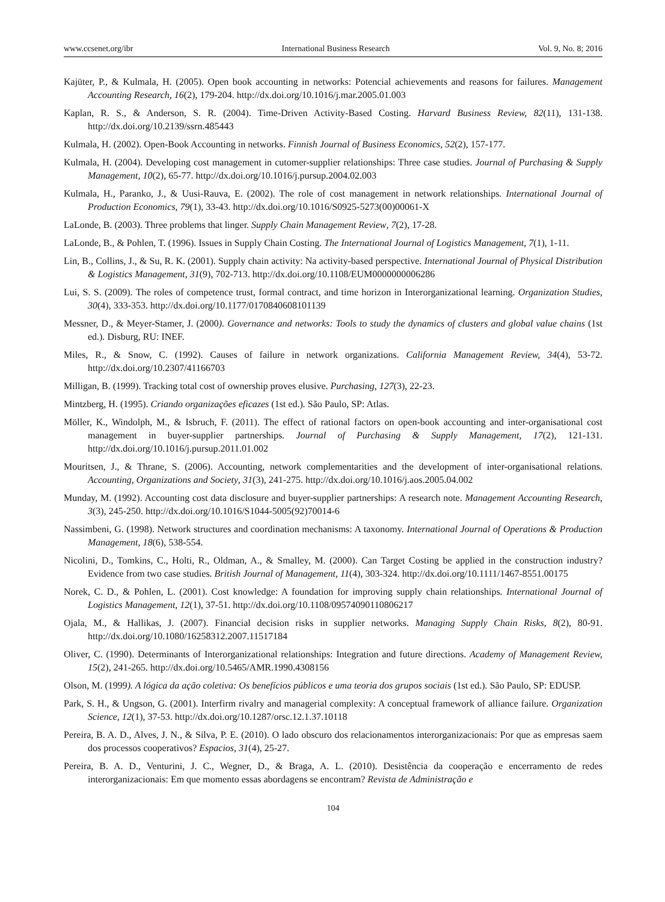www.ccsenet.org/ibr International Business Research Vol. 9, No. 8; 2016
Kajüter, P., & Kulmala, H. (2005). Open book accounting in networks: Potencial achievements and reasons for failures. Management Accounting Research, 16(2), 179-204. http://dx.doi.org/10.1016/j.mar.2005.01.003
Kaplan, R. S., & Anderson, S. R. (2004). Time-Driven Activity-Based Costing. Harvard Business Review, 82(11), 131-138. http://dx.doi.org/10.2139/ssrn.485443
Kulmala, H. (2002). Open-Book Accounting in networks. Finnish Journal of Business Economics, 52(2), 157-177.
Kulmala, H. (2004). Developing cost management in cutomer-supplier relationships: Three case studies. Journal of Purchasing & Supply Management, 10(2), 65-77. http://dx.doi.org/10.1016/j.pursup.2004.02.003
Kulmala, H., Paranko, J., & Uusi-Rauva, E. (2002). The role of cost management in network relationships. International Journal of Production Economics, 79(1), 33-43. http://dx.doi.org/10.1016/S0925-5273(00)00061-X
LaLonde, B. (2003). Three problems that linger. Supply Chain Management Review, 7(2), 17-28.
LaLonde, B., & Pohlen, T. (1996). Issues in Supply Chain Costing. The International Journal of Logistics Management, 7(1), 1-11.
Lin, B., Collins, J., & Su, R. K. (2001). Supply chain activity: Na activity-based perspective. International Journal of Physical Distribution & Logistics Management, 31(9), 702-713. http://dx.doi.org/10.1108/EUM0000000006286
Lui, S. S. (2009). The roles of competence trust, formal contract, and time horizon in Interorganizational learning. Organization Studies, 30(4), 333-353. http://dx.doi.org/10.1177/0170840608101139
Messner, D., & Meyer-Stamer, J. (2000). Governance and networks: Tools to study the dynamics of clusters and global value chains (1st ed.). Disburg, RU: INEF.
Miles, R., & Snow, C. (1992). Causes of failure in network organizations. California Management Review, 34(4), 53-72. http://dx.doi.org/10.2307/41166703
Milligan, B. (1999). Tracking total cost of ownership proves elusive. Purchasing, 127(3), 22-23.
Mintzberg, H. (1995). Criando organizações eficazes (1st ed.). São Paulo, SP: Atlas.
Möller, K., Windolph, M., & Isbruch, F. (2011). The effect of rational factors on open-book accounting and inter-organisational cost management in buyer-supplier partnerships. Journal of Purchasing & Supply Management, 17(2), 121-131. http://dx.doi.org/10.1016/j.pursup.2011.01.002
Mouritsen, J., & Thrane, S. (2006). Accounting, network complementarities and the development of inter-organisational relations. Accounting, Organizations and Society, 31(3), 241-275. http://dx.doi.org/10.1016/j.aos.2005.04.002
Munday, M. (1992). Accounting cost data disclosure and buyer-supplier partnerships: A research note. Management Accounting Research, 3(3), 245-250. http://dx.doi.org/10.1016/S1044-5005(92)70014-6
Nassimbeni, G. (1998). Network structures and coordination mechanisms: A taxonomy. International Journal of Operations & Production Management, 18(6), 538-554.
Nicolini, D., Tomkins, C., Holti, R., Oldman, A., & Smalley, M. (2000). Can Target Costing be applied in the construction industry? Evidence from two case studies. British Journal of Management, 11(4), 303-324. http://dx.doi.org/10.1111/1467-8551.00175
Norek, C. D., & Pohlen, L. (2001). Cost knowledge: A foundation for improving supply chain relationships. International Journal of Logistics Management, 12(1), 37-51. http://dx.doi.org/10.1108/09574090110806217
Ojala, M., & Hallikas, J. (2007). Financial decision risks in supplier networks. Managing Supply Chain Risks, 8(2), 80-91. http://dx.doi.org/10.1080/16258312.2007.11517184
Oliver, C. (1990). Determinants of Interorganizational relationships: Integration and future directions. Academy of Management Review, 15(2), 241-265. http://dx.doi.org/10.5465/AMR.1990.4308156
Olson, M. (1999). A lógica da ação coletiva: Os benefícios públicos e uma teoria dos grupos sociais (1st ed.). São Paulo, SP: EDUSP.
Park, S. H., & Ungson, G. (2001). Interfirm rivalry and managerial complexity: A conceptual framework of alliance failure. Organization Science, 12(1), 37-53. http://dx.doi.org/10.1287/orsc.12.1.37.10118
Pereira, B. A. D., Alves, J. N., & Silva, P. E. (2010). O lado obscuro dos relacionamentos interorganizacionais: Por que as empresas saem dos processos cooperativos? Espacios, 31(4), 25-27.
Pereira, B. A. D., Venturini, J. C., Wegner, D., & Braga, A. L. (2010). Desistência da cooperação e encerramento de redes interorganizacionais: Em que momento essas abordagens se encontram? Revista de Administração e
104